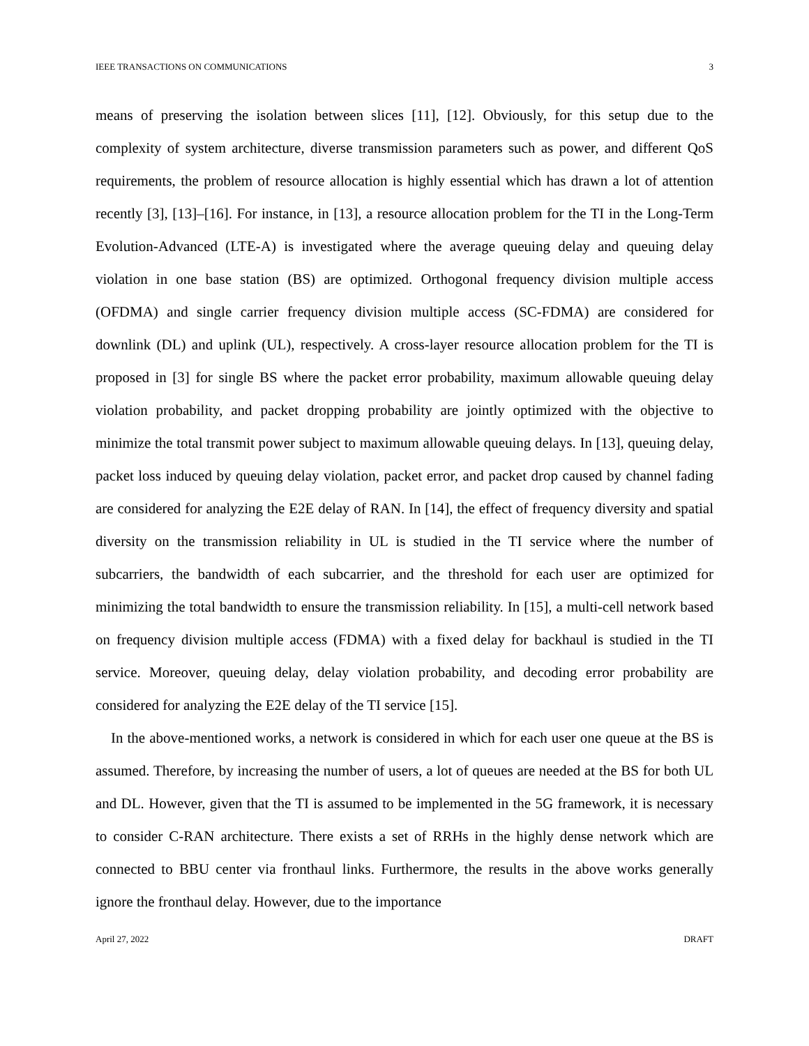IEEE TRANSACTIONS ON COMMUNICATIONS 3
means of preserving the isolation between slices [11], [12]. Obviously, for this setup due to the complexity of system architecture, diverse transmission parameters such as power, and different QoS requirements, the problem of resource allocation is highly essential which has drawn a lot of attention recently [3], [13]–[16]. For instance, in [13], a resource allocation problem for the TI in the Long-Term Evolution-Advanced (LTE-A) is investigated where the average queuing delay and queuing delay violation in one base station (BS) are optimized. Orthogonal frequency division multiple access (OFDMA) and single carrier frequency division multiple access (SC-FDMA) are considered for downlink (DL) and uplink (UL), respectively. A cross-layer resource allocation problem for the TI is proposed in [3] for single BS where the packet error probability, maximum allowable queuing delay violation probability, and packet dropping probability are jointly optimized with the objective to minimize the total transmit power subject to maximum allowable queuing delays. In [13], queuing delay, packet loss induced by queuing delay violation, packet error, and packet drop caused by channel fading are considered for analyzing the E2E delay of RAN. In [14], the effect of frequency diversity and spatial diversity on the transmission reliability in UL is studied in the TI service where the number of subcarriers, the bandwidth of each subcarrier, and the threshold for each user are optimized for minimizing the total bandwidth to ensure the transmission reliability. In [15], a multi-cell network based on frequency division multiple access (FDMA) with a fixed delay for backhaul is studied in the TI service. Moreover, queuing delay, delay violation probability, and decoding error probability are considered for analyzing the E2E delay of the TI service [15].
In the above-mentioned works, a network is considered in which for each user one queue at the BS is assumed. Therefore, by increasing the number of users, a lot of queues are needed at the BS for both UL and DL. However, given that the TI is assumed to be implemented in the 5G framework, it is necessary to consider C-RAN architecture. There exists a set of RRHs in the highly dense network which are connected to BBU center via fronthaul links. Furthermore, the results in the above works generally ignore the fronthaul delay. However, due to the importance
April 27, 2022 DRAFT